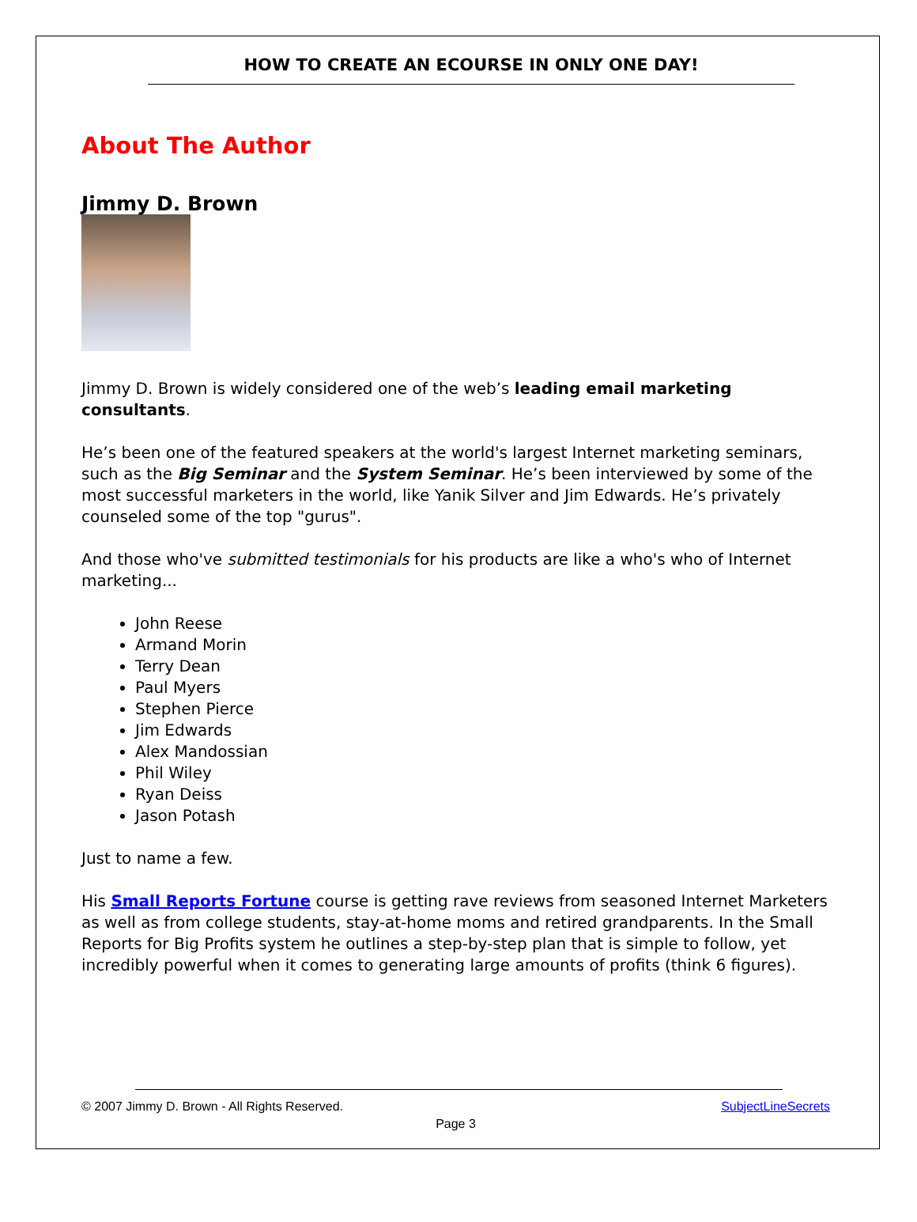HOW TO CREATE AN ECOURSE IN ONLY ONE DAY!
About The Author
Jimmy D. Brown
Jimmy D. Brown is widely considered one of the web’s leading email marketing consultants.
He’s been one of the featured speakers at the world's largest Internet marketing seminars, such as the Big Seminar and the System Seminar. He’s been interviewed by some of the most successful marketers in the world, like Yanik Silver and Jim Edwards. He’s privately counseled some of the top "gurus".
And those who've submitted testimonials for his products are like a who's who of Internet marketing...
John Reese
Armand Morin
Terry Dean
Paul Myers
Stephen Pierce
Jim Edwards
Alex Mandossian
Phil Wiley
Ryan Deiss
Jason Potash
Just to name a few.
His Small Reports Fortune course is getting rave reviews from seasoned Internet Marketers as well as from college students, stay-at-home moms and retired grandparents. In the Small Reports for Big Profits system he outlines a step-by-step plan that is simple to follow, yet incredibly powerful when it comes to generating large amounts of profits (think 6 figures).
© 2007 Jimmy D. Brown - All Rights Reserved. SubjectLineSecrets
Page 3